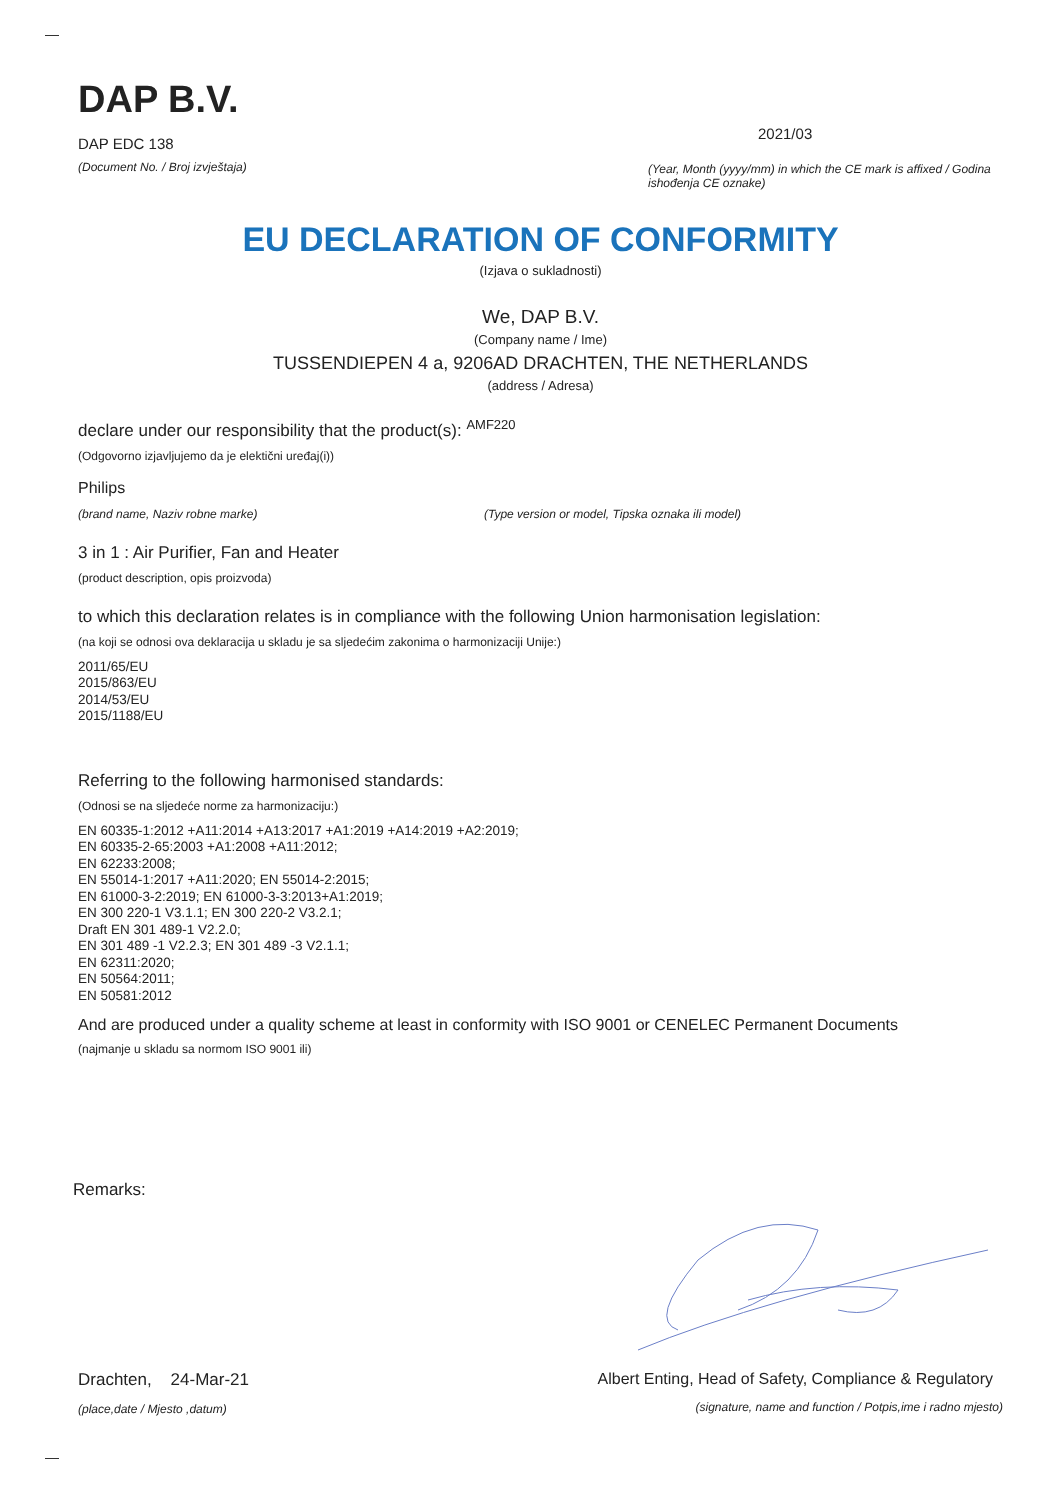DAP B.V.
DAP EDC 138
(Document No. / Broj izvještaja)
2021/03
(Year, Month (yyyy/mm) in which the CE mark is affixed / Godina ishođenja CE oznake)
EU DECLARATION OF CONFORMITY
(Izjava o sukladnosti)
We, DAP B.V.
(Company name / Ime)
TUSSENDIEPEN 4 a, 9206AD DRACHTEN, THE NETHERLANDS
(address / Adresa)
declare under our responsibility that the product(s): <sup>AMF220</sup>
(Odgovorno izjavljujemo da je elektični uređaj(i))
Philips
(brand name, Naziv robne marke) (Type version or model, Tipska oznaka ili model)
3 in 1 : Air Purifier, Fan and Heater
(product description, opis proizvoda)
to which this declaration relates is in compliance with the following Union harmonisation legislation:
(na koji se odnosi ova deklaracija u skladu je sa sljedećim zakonima o harmonizaciji Unije:)
2011/65/EU
2015/863/EU
2014/53/EU
2015/1188/EU
Referring to the following harmonised standards:
(Odnosi se na sljedeće norme za harmonizaciju:)
EN 60335-1:2012 +A11:2014 +A13:2017 +A1:2019 +A14:2019 +A2:2019;
EN 60335-2-65:2003 +A1:2008 +A11:2012;
EN 62233:2008;
EN 55014-1:2017 +A11:2020; EN 55014-2:2015;
EN 61000-3-2:2019; EN 61000-3-3:2013+A1:2019;
EN 300 220-1 V3.1.1; EN 300 220-2 V3.2.1;
Draft EN 301 489-1 V2.2.0;
EN 301 489 -1 V2.2.3; EN 301 489 -3 V2.1.1;
EN 62311:2020;
EN 50564:2011;
EN 50581:2012
And are produced under a quality scheme at least in conformity with ISO 9001 or CENELEC Permanent Documents
(najmanje u skladu sa normom ISO 9001 ili)
Remarks:
Drachten, 24-Mar-21
(place,date / Mjesto ,datum)
Albert Enting, Head of Safety, Compliance & Regulatory
(signature, name and function / Potpis,ime i radno mjesto)